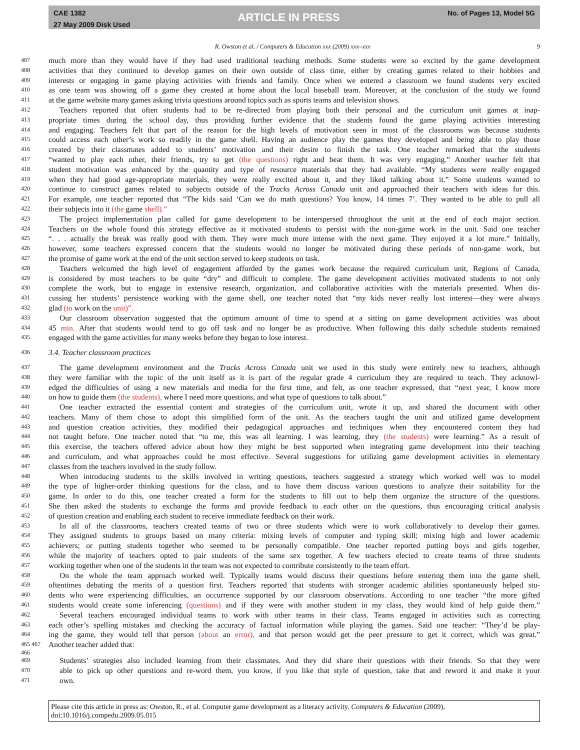CAE 1382
27 May 2009 Disk Used
ARTICLE IN PRESS
No. of Pages 13, Model 5G
R. Owston et al. / Computers & Education xxx (2009) xxx–xxx 9
407 much more than they would have if they had used traditional teaching methods. Some students were so excited by the game development
408 activities that they continued to develop games on their own outside of class time, either by creating games related to their hobbies and
409 interests or engaging in game playing activities with friends and family. Once when we entered a classroom we found students very excited
410 as one team was showing off a game they created at home about the local baseball team. Moreover, at the conclusion of the study we found
411 at the game website many games asking trivia questions around topics such as sports teams and television shows.
412 Teachers reported that often students had to be re-directed from playing both their personal and the curriculum unit games at inap-
413 propriate times during the school day, thus providing further evidence that the students found the game playing activities interesting
414 and engaging. Teachers felt that part of the reason for the high levels of motivation seen in most of the classrooms was because students
415 could access each other’s work so readily in the game shell. Having an audience play the games they developed and being able to play those
416 created by their classmates added to students’ motivation and their desire to finish the task. One teacher remarked that the students
417 “wanted to play each other, their friends, try to get (the questions) right and beat them. It was very engaging.” Another teacher felt that
418 student motivation was enhanced by the quantity and type of resource materials that they had available. “My students were really engaged
419 when they had good age-appropriate materials, they were really excited about it, and they liked talking about it.” Some students wanted to
420 continue to construct games related to subjects outside of the Tracks Across Canada unit and approached their teachers with ideas for this.
421 For example, one teacher reported that “The kids said ‘Can we do math questions? You know, 14 times 7’. They wanted to be able to pull all
422 their subjects into it (the game shell).”
423 The project implementation plan called for game development to be interspersed throughout the unit at the end of each major section.
424 Teachers on the whole found this strategy effective as it motivated students to persist with the non-game work in the unit. Said one teacher
425 “. . . actually the break was really good with them. They were much more intense with the next game. They enjoyed it a lot more.” Initially,
426 however, some teachers expressed concern that the students would no longer be motivated during these periods of non-game work, but
427 the promise of game work at the end of the unit section served to keep students on task.
428 Teachers welcomed the high level of engagement afforded by the games work because the required curriculum unit, Regions of Canada,
429 is considered by most teachers to be quite “dry” and difficult to complete. The game development activities motivated students to not only
430 complete the work, but to engage in extensive research, organization, and collaborative activities with the materials presented. When dis-
431 cussing her students’ persistence working with the game shell, one teacher noted that “my kids never really lost interest—they were always
432 glad (to work on the unit)”.
433 Our classroom observation suggested that the optimum amount of time to spend at a sitting on game development activities was about
434 45 min. After that students would tend to go off task and no longer be as productive. When following this daily schedule students remained
435 engaged with the game activities for many weeks before they began to lose interest.
436 3.4. Teacher classroom practices
437 The game development environment and the Tracks Across Canada unit we used in this study were entirely new to teachers, although
438 they were familiar with the topic of the unit itself as it is part of the regular grade 4 curriculum they are required to teach. They acknowl-
439 edged the difficulties of using a new materials and media for the first time, and felt, as one teacher expressed, that “next year, I know more
440 on how to guide them (the students), where I need more questions, and what type of questions to talk about.”
441 One teacher extracted the essential content and strategies of the curriculum unit, wrote it up, and shared the document with other
442 teachers. Many of them chose to adopt this simplified form of the unit. As the teachers taught the unit and utilized game development
443 and question creation activities, they modified their pedagogical approaches and techniques when they encountered content they had
444 not taught before. One teacher noted that “to me, this was all learning. I was learning, they (the students) were learning.” As a result of
445 this exercise, the teachers offered advice about how they might be best supported when integrating game development into their teaching
446 and curriculum, and what approaches could be most effective. Several suggestions for utilizing game development activities in elementary
447 classes from the teachers involved in the study follow.
448 When introducing students to the skills involved in writing questions, teachers suggested a strategy which worked well was to model
449 the type of higher-order thinking questions for the class, and to have them discuss various questions to analyze their suitability for the
450 game. In order to do this, one teacher created a form for the students to fill out to help them organize the structure of the questions.
451 She then asked the students to exchange the forms and provide feedback to each other on the questions, thus encouraging critical analysis
452 of question creation and enabling each student to receive immediate feedback on their work.
453 In all of the classrooms, teachers created teams of two or three students which were to work collaboratively to develop their games.
454 They assigned students to groups based on many criteria: mixing levels of computer and typing skill; mixing high and lower academic
455 achievers; or putting students together who seemed to be personally compatible. One teacher reported putting boys and girls together,
456 while the majority of teachers opted to pair students of the same sex together. A few teachers elected to create teams of three students
457 working together when one of the students in the team was not expected to contribute consistently to the team effort.
458 On the whole the team approach worked well. Typically teams would discuss their questions before entering them into the game shell,
459 oftentimes debating the merits of a question first. Teachers reported that students with stronger academic abilities spontaneously helped stu-
460 dents who were experiencing difficulties, an occurrence supported by our classroom observations. According to one teacher “the more gifted
461 students would create some inferencing (questions) and if they were with another student in my class, they would kind of help guide them.”
462 Several teachers encouraged individual teams to work with other teams in their class. Teams engaged in activities such as correcting
463 each other’s spelling mistakes and checking the accuracy of factual information while playing the games. Said one teacher: “They’d be play-
464 ing the game, they would tell that person (about an error), and that person would get the peer pressure to get it correct, which was great.”
465 467 Another teacher added that:
466
469 Students’ strategies also included learning from their classmates. And they did share their questions with their friends. So that they were
470 able to pick up other questions and re-word them, you know, if you like that style of question, take that and reword it and make it your
471 own.
Please cite this article in press as: Owston, R., et al. Computer game development as a literacy activity. Computers & Education (2009), doi:10.1016/j.compedu.2009.05.015